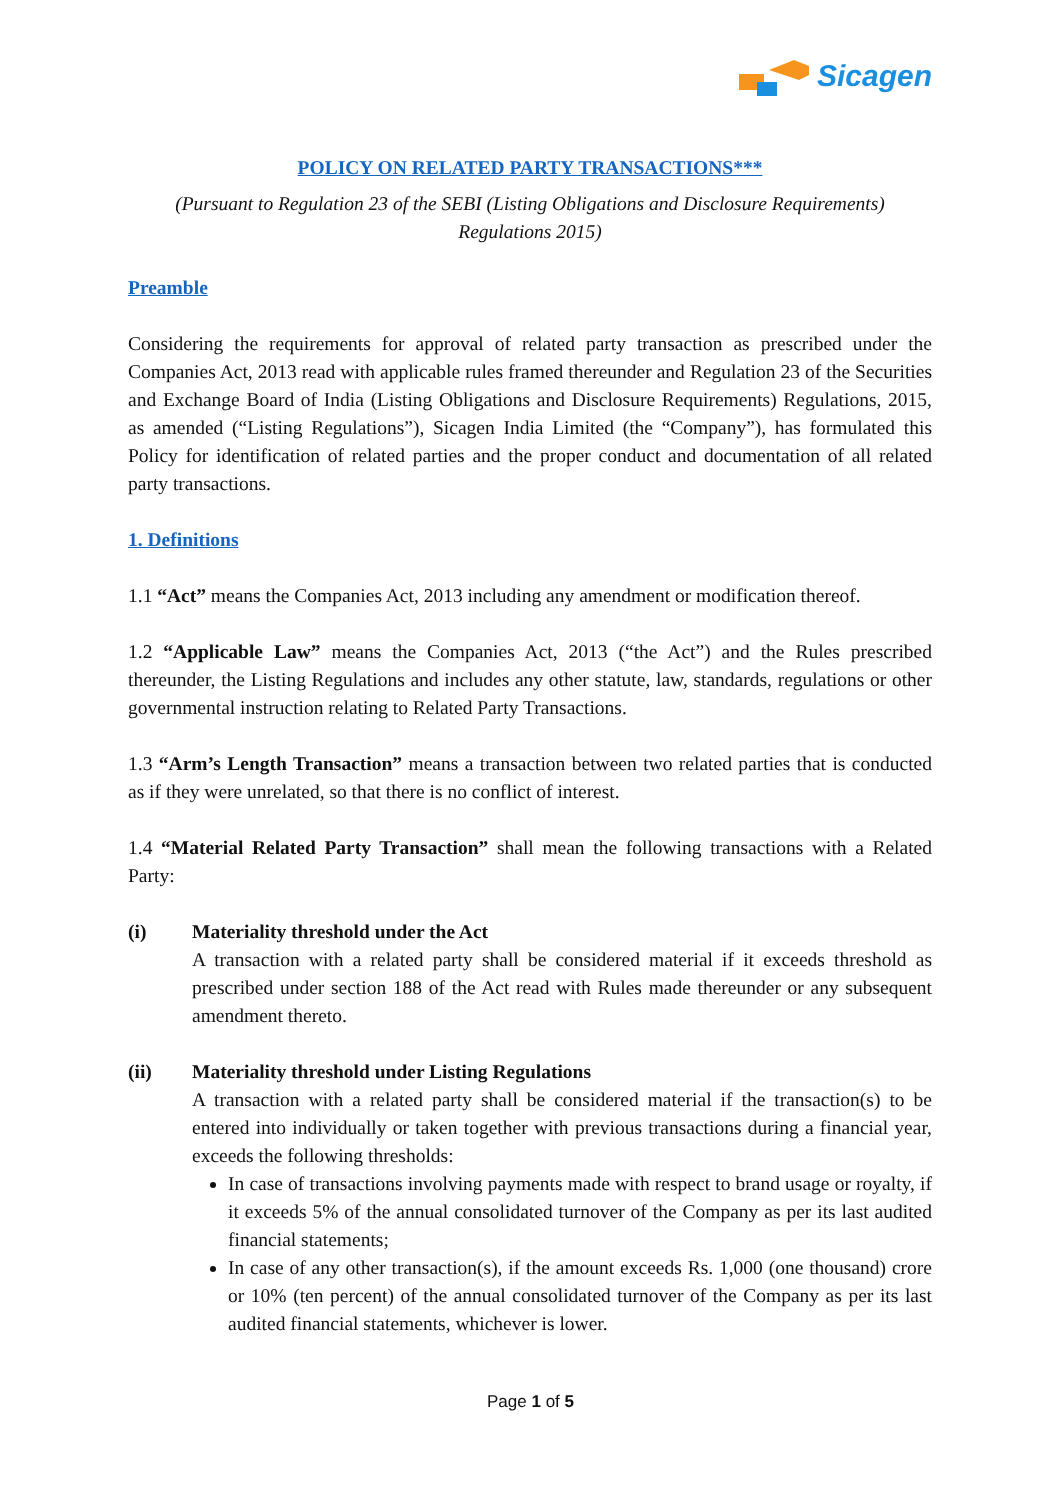Sicagen
POLICY ON RELATED PARTY TRANSACTIONS***
(Pursuant to Regulation 23 of the SEBI (Listing Obligations and Disclosure Requirements) Regulations 2015)
Preamble
Considering the requirements for approval of related party transaction as prescribed under the Companies Act, 2013 read with applicable rules framed thereunder and Regulation 23 of the Securities and Exchange Board of India (Listing Obligations and Disclosure Requirements) Regulations, 2015, as amended (“Listing Regulations”), Sicagen India Limited (the “Company”), has formulated this Policy for identification of related parties and the proper conduct and documentation of all related party transactions.
1. Definitions
1.1 “Act” means the Companies Act, 2013 including any amendment or modification thereof.
1.2 “Applicable Law” means the Companies Act, 2013 (“the Act”) and the Rules prescribed thereunder, the Listing Regulations and includes any other statute, law, standards, regulations or other governmental instruction relating to Related Party Transactions.
1.3 “Arm’s Length Transaction” means a transaction between two related parties that is conducted as if they were unrelated, so that there is no conflict of interest.
1.4 “Material Related Party Transaction” shall mean the following transactions with a Related Party:
(i) Materiality threshold under the Act
A transaction with a related party shall be considered material if it exceeds threshold as prescribed under section 188 of the Act read with Rules made thereunder or any subsequent amendment thereto.
(ii) Materiality threshold under Listing Regulations
A transaction with a related party shall be considered material if the transaction(s) to be entered into individually or taken together with previous transactions during a financial year, exceeds the following thresholds:
In case of transactions involving payments made with respect to brand usage or royalty, if it exceeds 5% of the annual consolidated turnover of the Company as per its last audited financial statements;
In case of any other transaction(s), if the amount exceeds Rs. 1,000 (one thousand) crore or 10% (ten percent) of the annual consolidated turnover of the Company as per its last audited financial statements, whichever is lower.
Page 1 of 5